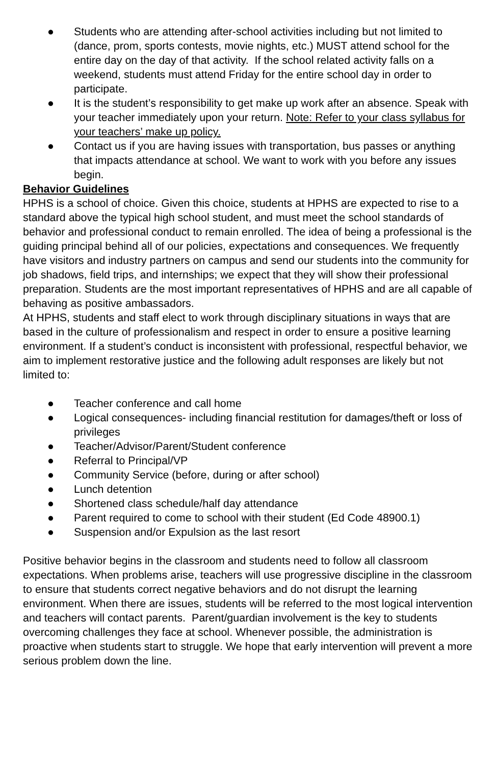● Students who are attending after-school activities including but not limited to (dance, prom, sports contests, movie nights, etc.) MUST attend school for the entire day on the day of that activity. If the school related activity falls on a weekend, students must attend Friday for the entire school day in order to participate.
● It is the student’s responsibility to get make up work after an absence. Speak with your teacher immediately upon your return. Note: Refer to your class syllabus for your teachers’ make up policy.
● Contact us if you are having issues with transportation, bus passes or anything that impacts attendance at school. We want to work with you before any issues begin.
Behavior Guidelines
HPHS is a school of choice. Given this choice, students at HPHS are expected to rise to a standard above the typical high school student, and must meet the school standards of behavior and professional conduct to remain enrolled. The idea of being a professional is the guiding principal behind all of our policies, expectations and consequences. We frequently have visitors and industry partners on campus and send our students into the community for job shadows, field trips, and internships; we expect that they will show their professional preparation. Students are the most important representatives of HPHS and are all capable of behaving as positive ambassadors.
At HPHS, students and staff elect to work through disciplinary situations in ways that are based in the culture of professionalism and respect in order to ensure a positive learning environment. If a student’s conduct is inconsistent with professional, respectful behavior, we aim to implement restorative justice and the following adult responses are likely but not limited to:
● Teacher conference and call home
● Logical consequences- including financial restitution for damages/theft or loss of privileges
● Teacher/Advisor/Parent/Student conference
● Referral to Principal/VP
● Community Service (before, during or after school)
● Lunch detention
● Shortened class schedule/half day attendance
● Parent required to come to school with their student (Ed Code 48900.1)
● Suspension and/or Expulsion as the last resort
Positive behavior begins in the classroom and students need to follow all classroom expectations. When problems arise, teachers will use progressive discipline in the classroom to ensure that students correct negative behaviors and do not disrupt the learning environment. When there are issues, students will be referred to the most logical intervention and teachers will contact parents. Parent/guardian involvement is the key to students overcoming challenges they face at school. Whenever possible, the administration is proactive when students start to struggle. We hope that early intervention will prevent a more serious problem down the line.